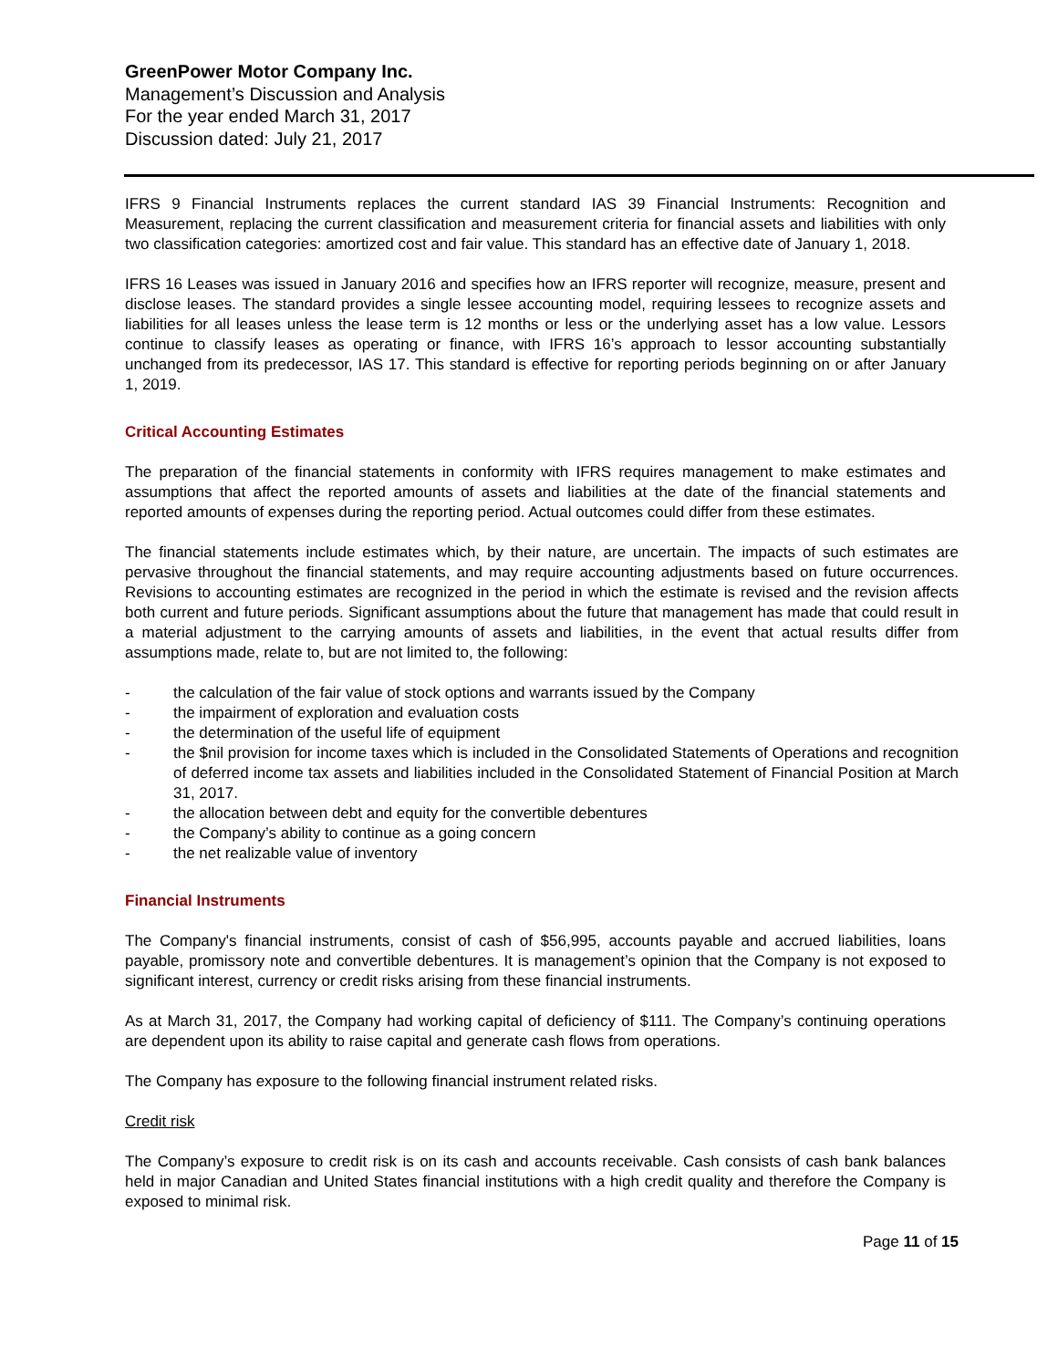GreenPower Motor Company Inc.
Management’s Discussion and Analysis
For the year ended March 31, 2017
Discussion dated: July 21, 2017
IFRS 9 Financial Instruments replaces the current standard IAS 39 Financial Instruments: Recognition and Measurement, replacing the current classification and measurement criteria for financial assets and liabilities with only two classification categories: amortized cost and fair value. This standard has an effective date of January 1, 2018.
IFRS 16 Leases was issued in January 2016 and specifies how an IFRS reporter will recognize, measure, present and disclose leases. The standard provides a single lessee accounting model, requiring lessees to recognize assets and liabilities for all leases unless the lease term is 12 months or less or the underlying asset has a low value. Lessors continue to classify leases as operating or finance, with IFRS 16’s approach to lessor accounting substantially unchanged from its predecessor, IAS 17. This standard is effective for reporting periods beginning on or after January 1, 2019.
Critical Accounting Estimates
The preparation of the financial statements in conformity with IFRS requires management to make estimates and assumptions that affect the reported amounts of assets and liabilities at the date of the financial statements and reported amounts of expenses during the reporting period. Actual outcomes could differ from these estimates.
The financial statements include estimates which, by their nature, are uncertain. The impacts of such estimates are pervasive throughout the financial statements, and may require accounting adjustments based on future occurrences. Revisions to accounting estimates are recognized in the period in which the estimate is revised and the revision affects both current and future periods. Significant assumptions about the future that management has made that could result in a material adjustment to the carrying amounts of assets and liabilities, in the event that actual results differ from assumptions made, relate to, but are not limited to, the following:
- the calculation of the fair value of stock options and warrants issued by the Company
- the impairment of exploration and evaluation costs
- the determination of the useful life of equipment
- the $nil provision for income taxes which is included in the Consolidated Statements of Operations and recognition of deferred income tax assets and liabilities included in the Consolidated Statement of Financial Position at March 31, 2017.
- the allocation between debt and equity for the convertible debentures
- the Company’s ability to continue as a going concern
- the net realizable value of inventory
Financial Instruments
The Company's financial instruments, consist of cash of $56,995, accounts payable and accrued liabilities, loans payable, promissory note and convertible debentures. It is management’s opinion that the Company is not exposed to significant interest, currency or credit risks arising from these financial instruments.
As at March 31, 2017, the Company had working capital of deficiency of $111. The Company’s continuing operations are dependent upon its ability to raise capital and generate cash flows from operations.
The Company has exposure to the following financial instrument related risks.
Credit risk
The Company’s exposure to credit risk is on its cash and accounts receivable. Cash consists of cash bank balances held in major Canadian and United States financial institutions with a high credit quality and therefore the Company is exposed to minimal risk.
Page 11 of 15